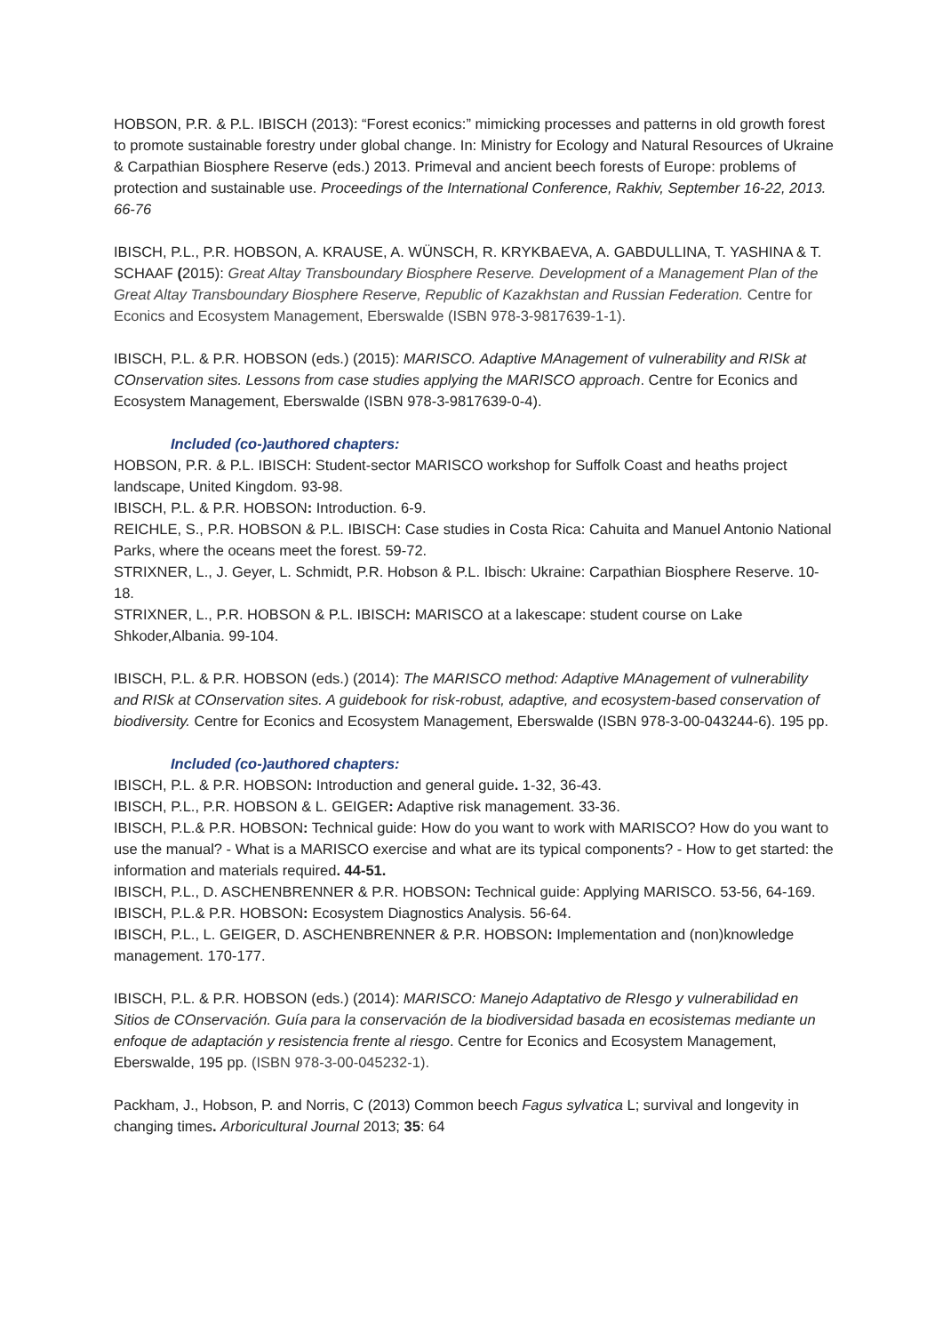HOBSON, P.R. & P.L. IBISCH (2013): “Forest econics:” mimicking processes and patterns in old growth forest to promote sustainable forestry under global change. In: Ministry for Ecology and Natural Resources of Ukraine & Carpathian Biosphere Reserve (eds.) 2013. Primeval and ancient beech forests of Europe: problems of protection and sustainable use. Proceedings of the International Conference, Rakhiv, September 16-22, 2013. 66-76
IBISCH, P.L., P.R. HOBSON, A. KRAUSE, A. WÜNSCH, R. KRYKBAEVA, A. GABDULLINA, T. YASHINA & T. SCHAAF (2015): Great Altay Transboundary Biosphere Reserve. Development of a Management Plan of the Great Altay Transboundary Biosphere Reserve, Republic of Kazakhstan and Russian Federation. Centre for Econics and Ecosystem Management, Eberswalde (ISBN 978-3-9817639-1-1).
IBISCH, P.L. & P.R. HOBSON (eds.) (2015): MARISCO. Adaptive MAnagement of vulnerability and RISk at COnservation sites. Lessons from case studies applying the MARISCO approach. Centre for Econics and Ecosystem Management, Eberswalde (ISBN 978-3-9817639-0-4).
Included (co-)authored chapters:
HOBSON, P.R. & P.L. IBISCH: Student-sector MARISCO workshop for Suffolk Coast and heaths project landscape, United Kingdom. 93-98.
IBISCH, P.L. & P.R. HOBSON: Introduction. 6-9.
REICHLE, S., P.R. HOBSON & P.L. IBISCH: Case studies in Costa Rica: Cahuita and Manuel Antonio National Parks, where the oceans meet the forest. 59-72.
STRIXNER, L., J. Geyer, L. Schmidt, P.R. Hobson & P.L. Ibisch: Ukraine: Carpathian Biosphere Reserve. 10- 18.
STRIXNER, L., P.R. HOBSON & P.L. IBISCH: MARISCO at a lakescape: student course on Lake Shkoder,Albania. 99-104.
IBISCH, P.L. & P.R. HOBSON (eds.) (2014): The MARISCO method: Adaptive MAnagement of vulnerability and RISk at COnservation sites. A guidebook for risk-robust, adaptive, and ecosystem-based conservation of biodiversity. Centre for Econics and Ecosystem Management, Eberswalde (ISBN 978-3-00-043244-6). 195 pp.
Included (co-)authored chapters:
IBISCH, P.L. & P.R. HOBSON: Introduction and general guide. 1-32, 36-43.
IBISCH, P.L., P.R. HOBSON & L. GEIGER: Adaptive risk management. 33-36.
IBISCH, P.L.& P.R. HOBSON: Technical guide: How do you want to work with MARISCO? How do you want to use the manual? - What is a MARISCO exercise and what are its typical components? - How to get started: the information and materials required. 44-51.
IBISCH, P.L., D. ASCHENBRENNER & P.R. HOBSON: Technical guide: Applying MARISCO. 53-56, 64-169.
IBISCH, P.L.& P.R. HOBSON: Ecosystem Diagnostics Analysis. 56-64.
IBISCH, P.L., L. GEIGER, D. ASCHENBRENNER & P.R. HOBSON: Implementation and (non)knowledge management. 170-177.
IBISCH, P.L. & P.R. HOBSON (eds.) (2014): MARISCO: Manejo Adaptativo de RIesgo y vulnerabilidad en Sitios de COnservación. Guía para la conservación de la biodiversidad basada en ecosistemas mediante un enfoque de adaptación y resistencia frente al riesgo. Centre for Econics and Ecosystem Management, Eberswalde, 195 pp. (ISBN 978-3-00-045232-1).
Packham, J., Hobson, P. and Norris, C (2013) Common beech Fagus sylvatica L; survival and longevity in changing times. Arboricultural Journal 2013; 35: 64